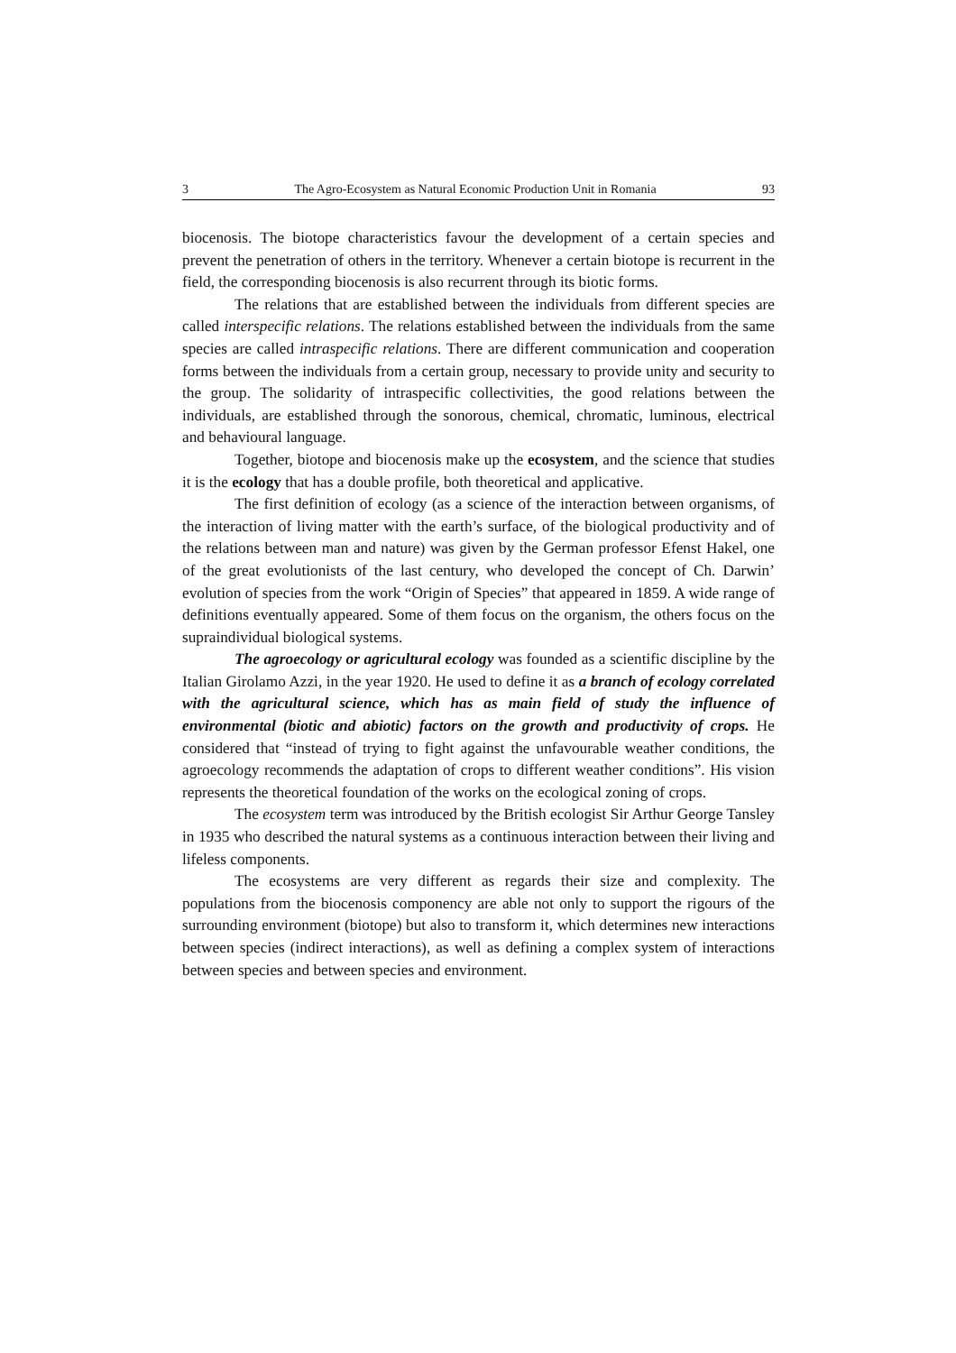3 The Agro-Ecosystem as Natural Economic Production Unit in Romania 93
biocenosis. The biotope characteristics favour the development of a certain species and prevent the penetration of others in the territory. Whenever a certain biotope is recurrent in the field, the corresponding biocenosis is also recurrent through its biotic forms.
The relations that are established between the individuals from different species are called interspecific relations. The relations established between the individuals from the same species are called intraspecific relations. There are different communication and cooperation forms between the individuals from a certain group, necessary to provide unity and security to the group. The solidarity of intraspecific collectivities, the good relations between the individuals, are established through the sonorous, chemical, chromatic, luminous, electrical and behavioural language.
Together, biotope and biocenosis make up the ecosystem, and the science that studies it is the ecology that has a double profile, both theoretical and applicative.
The first definition of ecology (as a science of the interaction between organisms, of the interaction of living matter with the earth’s surface, of the biological productivity and of the relations between man and nature) was given by the German professor Efenst Hakel, one of the great evolutionists of the last century, who developed the concept of Ch. Darwin’ evolution of species from the work “Origin of Species” that appeared in 1859. A wide range of definitions eventually appeared. Some of them focus on the organism, the others focus on the supraindividual biological systems.
The agroecology or agricultural ecology was founded as a scientific discipline by the Italian Girolamo Azzi, in the year 1920. He used to define it as a branch of ecology correlated with the agricultural science, which has as main field of study the influence of environmental (biotic and abiotic) factors on the growth and productivity of crops. He considered that “instead of trying to fight against the unfavourable weather conditions, the agroecology recommends the adaptation of crops to different weather conditions”. His vision represents the theoretical foundation of the works on the ecological zoning of crops.
The ecosystem term was introduced by the British ecologist Sir Arthur George Tansley in 1935 who described the natural systems as a continuous interaction between their living and lifeless components.
The ecosystems are very different as regards their size and complexity. The populations from the biocenosis componency are able not only to support the rigours of the surrounding environment (biotope) but also to transform it, which determines new interactions between species (indirect interactions), as well as defining a complex system of interactions between species and between species and environment.